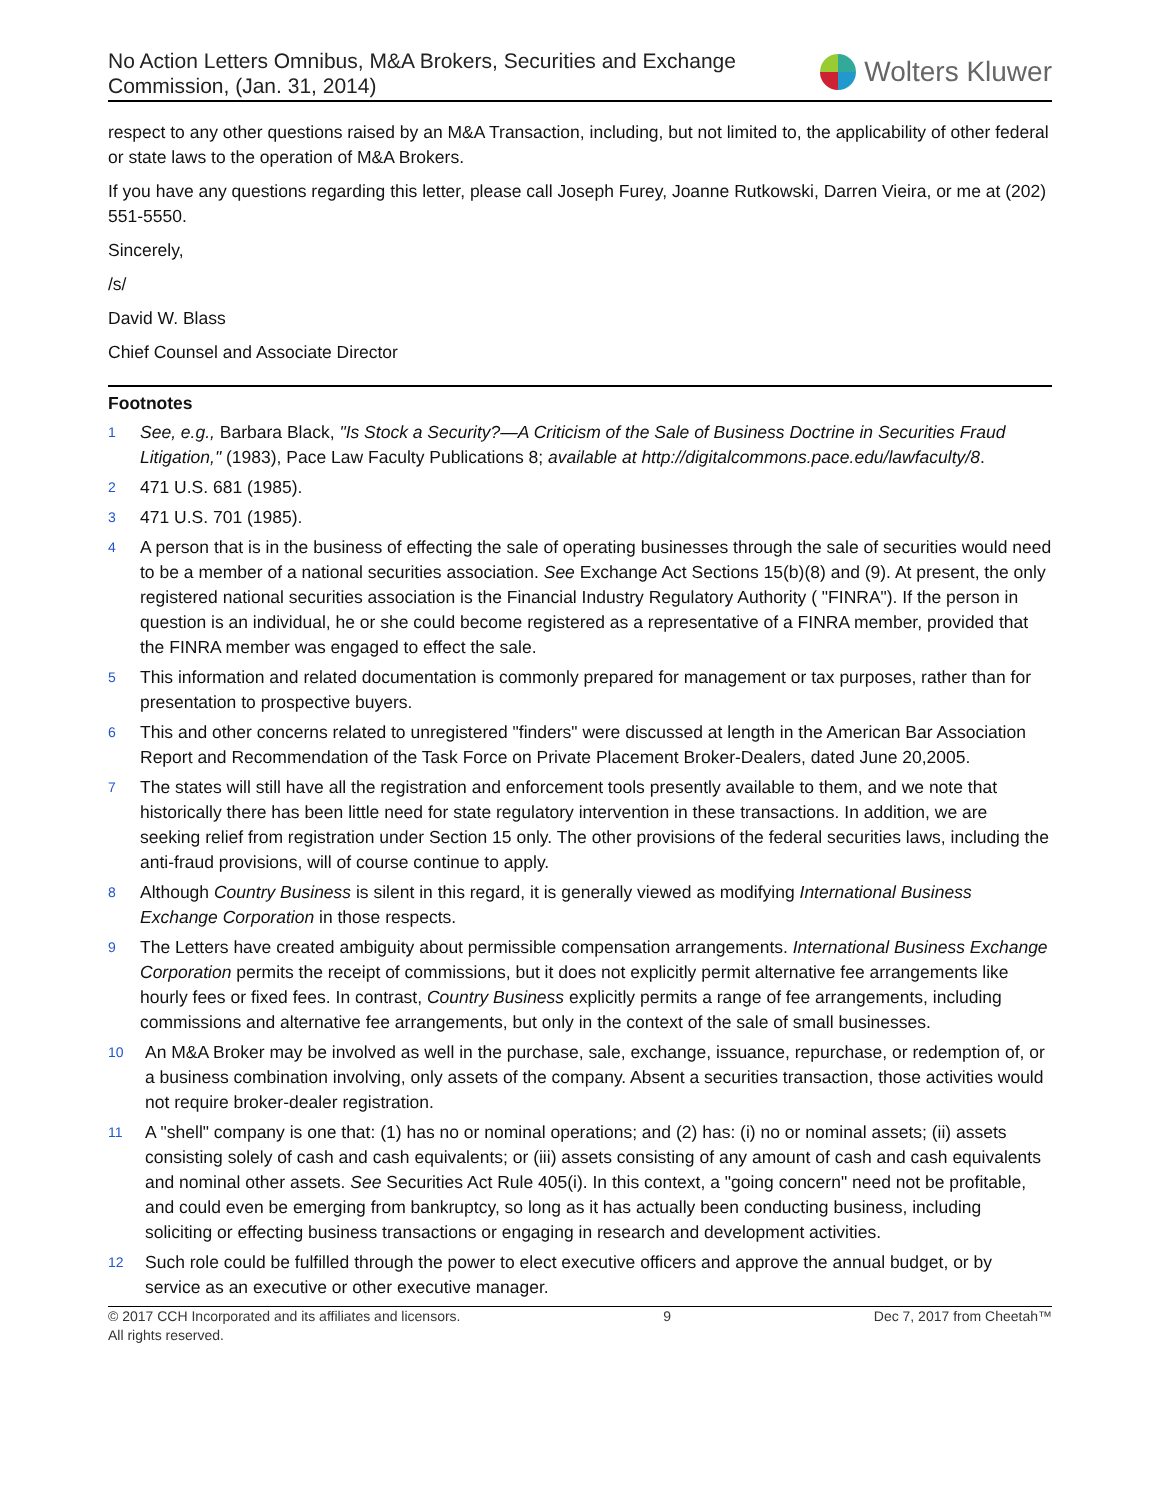No Action Letters Omnibus, M&A Brokers, Securities and Exchange
Commission, (Jan. 31, 2014)
Wolters Kluwer
respect to any other questions raised by an M&A Transaction, including, but not limited to, the applicability of other federal or state laws to the operation of M&A Brokers.
If you have any questions regarding this letter, please call Joseph Furey, Joanne Rutkowski, Darren Vieira, or me at (202) 551-5550.
Sincerely,
/s/
David W. Blass
Chief Counsel and Associate Director
Footnotes
1 See, e.g., Barbara Black, "Is Stock a Security?—A Criticism of the Sale of Business Doctrine in Securities Fraud Litigation," (1983), Pace Law Faculty Publications 8; available at http://digitalcommons.pace.edu/lawfaculty/8.
2 471 U.S. 681 (1985).
3 471 U.S. 701 (1985).
4 A person that is in the business of effecting the sale of operating businesses through the sale of securities would need to be a member of a national securities association. See Exchange Act Sections 15(b)(8) and (9). At present, the only registered national securities association is the Financial Industry Regulatory Authority ( "FINRA"). If the person in question is an individual, he or she could become registered as a representative of a FINRA member, provided that the FINRA member was engaged to effect the sale.
5 This information and related documentation is commonly prepared for management or tax purposes, rather than for presentation to prospective buyers.
6 This and other concerns related to unregistered "finders" were discussed at length in the American Bar Association Report and Recommendation of the Task Force on Private Placement Broker-Dealers, dated June 20,2005.
7 The states will still have all the registration and enforcement tools presently available to them, and we note that historically there has been little need for state regulatory intervention in these transactions. In addition, we are seeking relief from registration under Section 15 only. The other provisions of the federal securities laws, including the anti-fraud provisions, will of course continue to apply.
8 Although Country Business is silent in this regard, it is generally viewed as modifying International Business Exchange Corporation in those respects.
9 The Letters have created ambiguity about permissible compensation arrangements. International Business Exchange Corporation permits the receipt of commissions, but it does not explicitly permit alternative fee arrangements like hourly fees or fixed fees. In contrast, Country Business explicitly permits a range of fee arrangements, including commissions and alternative fee arrangements, but only in the context of the sale of small businesses.
10 An M&A Broker may be involved as well in the purchase, sale, exchange, issuance, repurchase, or redemption of, or a business combination involving, only assets of the company. Absent a securities transaction, those activities would not require broker-dealer registration.
11 A "shell" company is one that: (1) has no or nominal operations; and (2) has: (i) no or nominal assets; (ii) assets consisting solely of cash and cash equivalents; or (iii) assets consisting of any amount of cash and cash equivalents and nominal other assets. See Securities Act Rule 405(i). In this context, a "going concern" need not be profitable, and could even be emerging from bankruptcy, so long as it has actually been conducting business, including soliciting or effecting business transactions or engaging in research and development activities.
12 Such role could be fulfilled through the power to elect executive officers and approve the annual budget, or by service as an executive or other executive manager.
© 2017 CCH Incorporated and its affiliates and licensors.
All rights reserved. 9 Dec 7, 2017 from Cheetah™